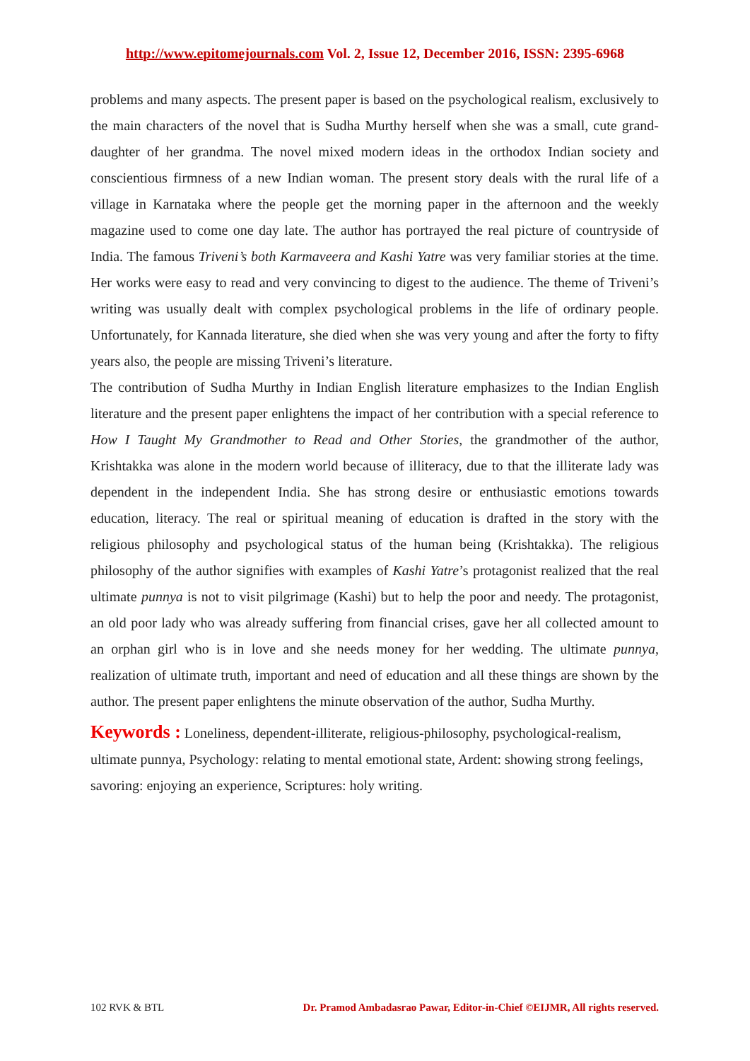http://www.epitomejournals.com Vol. 2, Issue 12, December 2016, ISSN: 2395-6968
problems and many aspects. The present paper is based on the psychological realism, exclusively to the main characters of the novel that is Sudha Murthy herself when she was a small, cute grand-daughter of her grandma. The novel mixed modern ideas in the orthodox Indian society and conscientious firmness of a new Indian woman. The present story deals with the rural life of a village in Karnataka where the people get the morning paper in the afternoon and the weekly magazine used to come one day late. The author has portrayed the real picture of countryside of India. The famous Triveni’s both Karmaveera and Kashi Yatre was very familiar stories at the time. Her works were easy to read and very convincing to digest to the audience. The theme of Triveni’s writing was usually dealt with complex psychological problems in the life of ordinary people. Unfortunately, for Kannada literature, she died when she was very young and after the forty to fifty years also, the people are missing Triveni’s literature.
The contribution of Sudha Murthy in Indian English literature emphasizes to the Indian English literature and the present paper enlightens the impact of her contribution with a special reference to How I Taught My Grandmother to Read and Other Stories, the grandmother of the author, Krishtakka was alone in the modern world because of illiteracy, due to that the illiterate lady was dependent in the independent India. She has strong desire or enthusiastic emotions towards education, literacy. The real or spiritual meaning of education is drafted in the story with the religious philosophy and psychological status of the human being (Krishtakka). The religious philosophy of the author signifies with examples of Kashi Yatre’s protagonist realized that the real ultimate punnya is not to visit pilgrimage (Kashi) but to help the poor and needy. The protagonist, an old poor lady who was already suffering from financial crises, gave her all collected amount to an orphan girl who is in love and she needs money for her wedding. The ultimate punnya, realization of ultimate truth, important and need of education and all these things are shown by the author. The present paper enlightens the minute observation of the author, Sudha Murthy.
Keywords : Loneliness, dependent-illiterate, religious-philosophy, psychological-realism, ultimate punnya, Psychology: relating to mental emotional state, Ardent: showing strong feelings, savoring: enjoying an experience, Scriptures: holy writing.
102 RVK & BTL Dr. Pramod Ambadasrao Pawar, Editor-in-Chief ©EIJMR, All rights reserved.